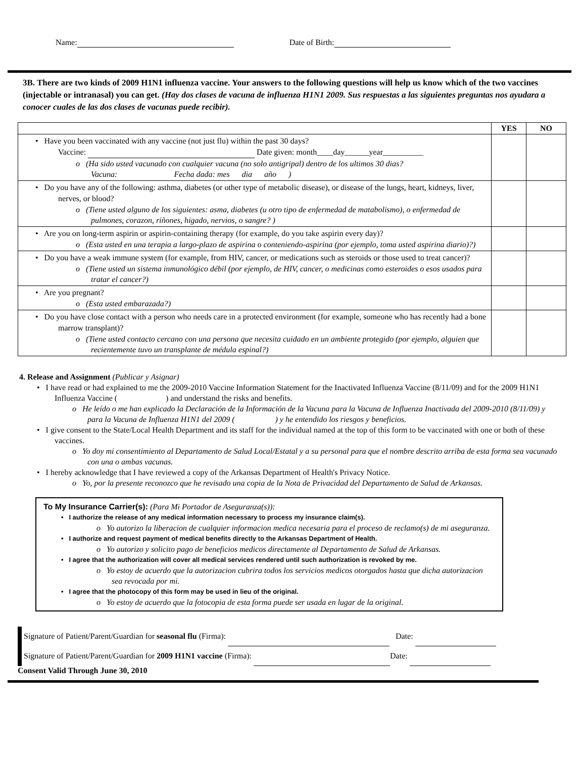Name: Date of Birth:
3B. There are two kinds of 2009 H1N1 influenza vaccine. Your answers to the following questions will help us know which of the two vaccines (injectable or intranasal) you can get. (Hay dos clases de vacuna de influenza H1N1 2009. Sus respuestas a las siguientes preguntas nos ayudara a conocer cuales de las dos clases de vacunas puede recibir).
| | YES | NO |
| --- | --- | --- |
| • Have you been vaccinated with any vaccine (not just flu) within the past 30 days? Vaccine: Date given: month____day______year__________ o (Ha sido usted vacunado con cualquier vacuna (no solo antigripal) dentro de los ultimos 30 dias? Vacuna: Fecha dada: mes dia año ) | | |
| • Do you have any of the following: asthma, diabetes (or other type of metabolic disease), or disease of the lungs, heart, kidneys, liver, nerves, or blood? o (Tiene usted alguno de los siguientes: asma, diabetes (u otro tipo de enfermedad de matabolismo), o enfermedad de pulmones, corazon, riñones, higado, nervios, o sangre? ) | | |
| • Are you on long-term aspirin or aspirin-containing therapy (for example, do you take aspirin every day)? o (Esta usted en una terapia a largo-plazo de aspirina o conteniendo-aspirina (por ejemplo, toma usted aspirina diario)?) | | |
| • Do you have a weak immune system (for example, from HIV, cancer, or medications such as steroids or those used to treat cancer)? o (Tiene usted un sistema inmunológico débil (por ejemplo, de HIV, cancer, o medicinas como esteroides o esos usados para tratar el cancer?) | | |
| • Are you pregnant? o (Esta usted embarazada?) | | |
| • Do you have close contact with a person who needs care in a protected environment (for example, someone who has recently had a bone marrow transplant)? o (Tiene usted contacto cercano con una persona que necesita cuidado en un ambiente protegido (por ejemplo, alguien que recientemente tuvo un transplante de médula espinal?) | | |
4. Release and Assignment (Publicar y Asignar)
• I have read or had explained to me the 2009-2010 Vaccine Information Statement for the Inactivated Influenza Vaccine (8/11/09) and for the 2009 H1N1 Influenza Vaccine ( ) and understand the risks and benefits.
o He leído o me han explicado la Declaración de la Información de la Vacuna para la Vacuna de Influenza Inactivada del 2009-2010 (8/11/09) y para la Vacuna de Influenza H1N1 del 2009 ( ) y he entendido los riesgos y beneficios.
• I give consent to the State/Local Health Department and its staff for the individual named at the top of this form to be vaccinated with one or both of these vaccines.
o Yo doy mi consentimiento al Departamento de Salud Local/Estatal y a su personal para que el nombre descrito arriba de esta forma sea vacunado con una o ambas vacunas.
• I hereby acknowledge that I have reviewed a copy of the Arkansas Department of Health's Privacy Notice.
o Yo, por la presente reconozco que he revisado una copia de la Nota de Privacidad del Departamento de Salud de Arkansas.
To My Insurance Carrier(s): (Para Mi Portador de Aseguranza(s)):
• I authorize the release of any medical information necessary to process my insurance claim(s).
o Yo autorizo la liberacion de cualquier informacion medica necesaria para el proceso de reclamo(s) de mi aseguranza.
• I authorize and request payment of medical benefits directly to the Arkansas Department of Health.
o Yo autorizo y solicito pago de beneficios medicos directamente al Departamento de Salud de Arkansas.
• I agree that the authorization will cover all medical services rendered until such authorization is revoked by me.
o Yo estoy de acuerdo que la autorizacion cubrira todos los servicios medicos otorgados hasta que dicha autorizacion sea revocada por mi.
• I agree that the photocopy of this form may be used in lieu of the original.
o Yo estoy de acuerdo que la fotocopia de esta forma puede ser usada en lugar de la original.
Signature of Patient/Parent/Guardian for seasonal flu (Firma): Date:
Signature of Patient/Parent/Guardian for 2009 H1N1 vaccine (Firma): Date:
Consent Valid Through June 30, 2010